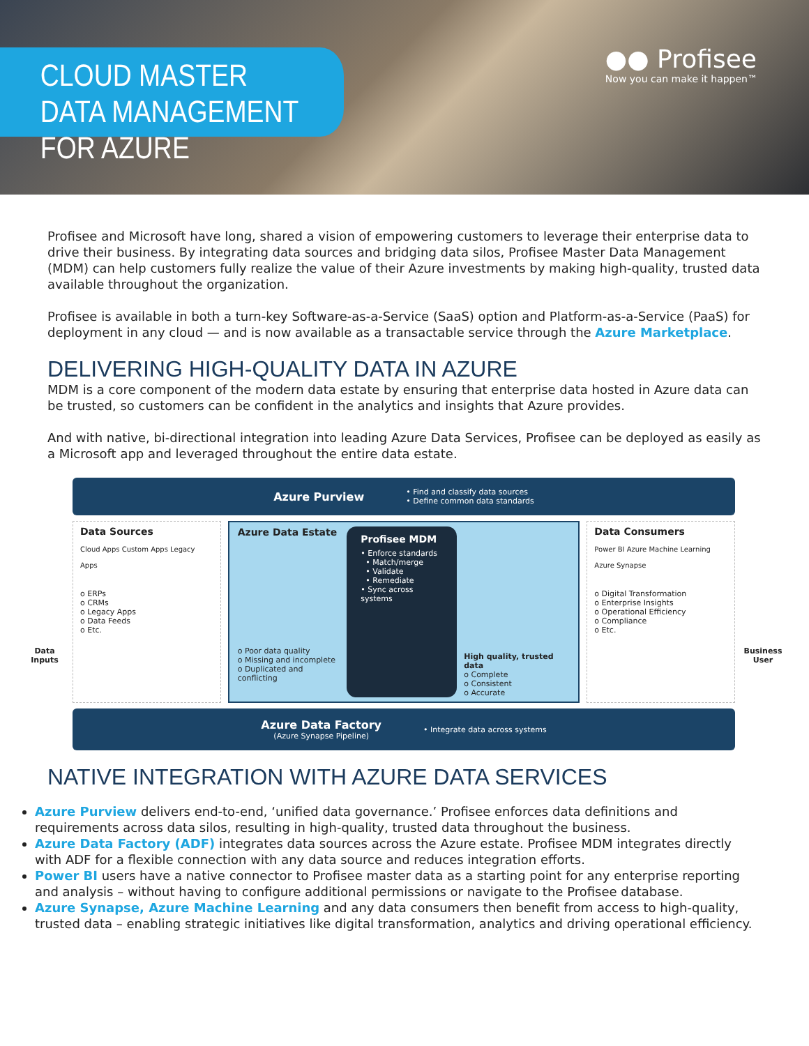CLOUD MASTER DATA MANAGEMENT FOR AZURE
●● Profisee
Now you can make it happen™
Profisee and Microsoft have long, shared a vision of empowering customers to leverage their enterprise data to drive their business. By integrating data sources and bridging data silos, Profisee Master Data Management (MDM) can help customers fully realize the value of their Azure investments by making high-quality, trusted data available throughout the organization.
Profisee is available in both a turn-key Software-as-a-Service (SaaS) option and Platform-as-a-Service (PaaS) for deployment in any cloud — and is now available as a transactable service through the Azure Marketplace.
DELIVERING HIGH-QUALITY DATA IN AZURE
MDM is a core component of the modern data estate by ensuring that enterprise data hosted in Azure data can be trusted, so customers can be confident in the analytics and insights that Azure provides.
And with native, bi-directional integration into leading Azure Data Services, Profisee can be deployed as easily as a Microsoft app and leveraged throughout the entire data estate.
Azure Purview • Find and classify data sources
• Define common data standards
Data Inputs
Data Sources
Cloud Apps Custom Apps Legacy Apps
o ERPs
o CRMs
o Legacy Apps
o Data Feeds
o Etc.
Azure Data Estate
o Poor data quality
o Missing and incomplete
o Duplicated and conflicting
Profisee MDM
• Enforce standards
• Match/merge
• Validate
• Remediate
• Sync across systems
High quality, trusted data
o Complete
o Consistent
o Accurate
Data Consumers
Power BI Azure Machine Learning Azure Synapse
o Digital Transformation
o Enterprise Insights
o Operational Efficiency
o Compliance
o Etc.
Business User
Azure Data Factory
(Azure Synapse Pipeline) • Integrate data across systems
NATIVE INTEGRATION WITH AZURE DATA SERVICES
Azure Purview delivers end-to-end, ‘unified data governance.’ Profisee enforces data definitions and requirements across data silos, resulting in high-quality, trusted data throughout the business.
Azure Data Factory (ADF) integrates data sources across the Azure estate. Profisee MDM integrates directly with ADF for a flexible connection with any data source and reduces integration efforts.
Power BI users have a native connector to Profisee master data as a starting point for any enterprise reporting and analysis – without having to configure additional permissions or navigate to the Profisee database.
Azure Synapse, Azure Machine Learning and any data consumers then benefit from access to high-quality, trusted data – enabling strategic initiatives like digital transformation, analytics and driving operational efficiency.